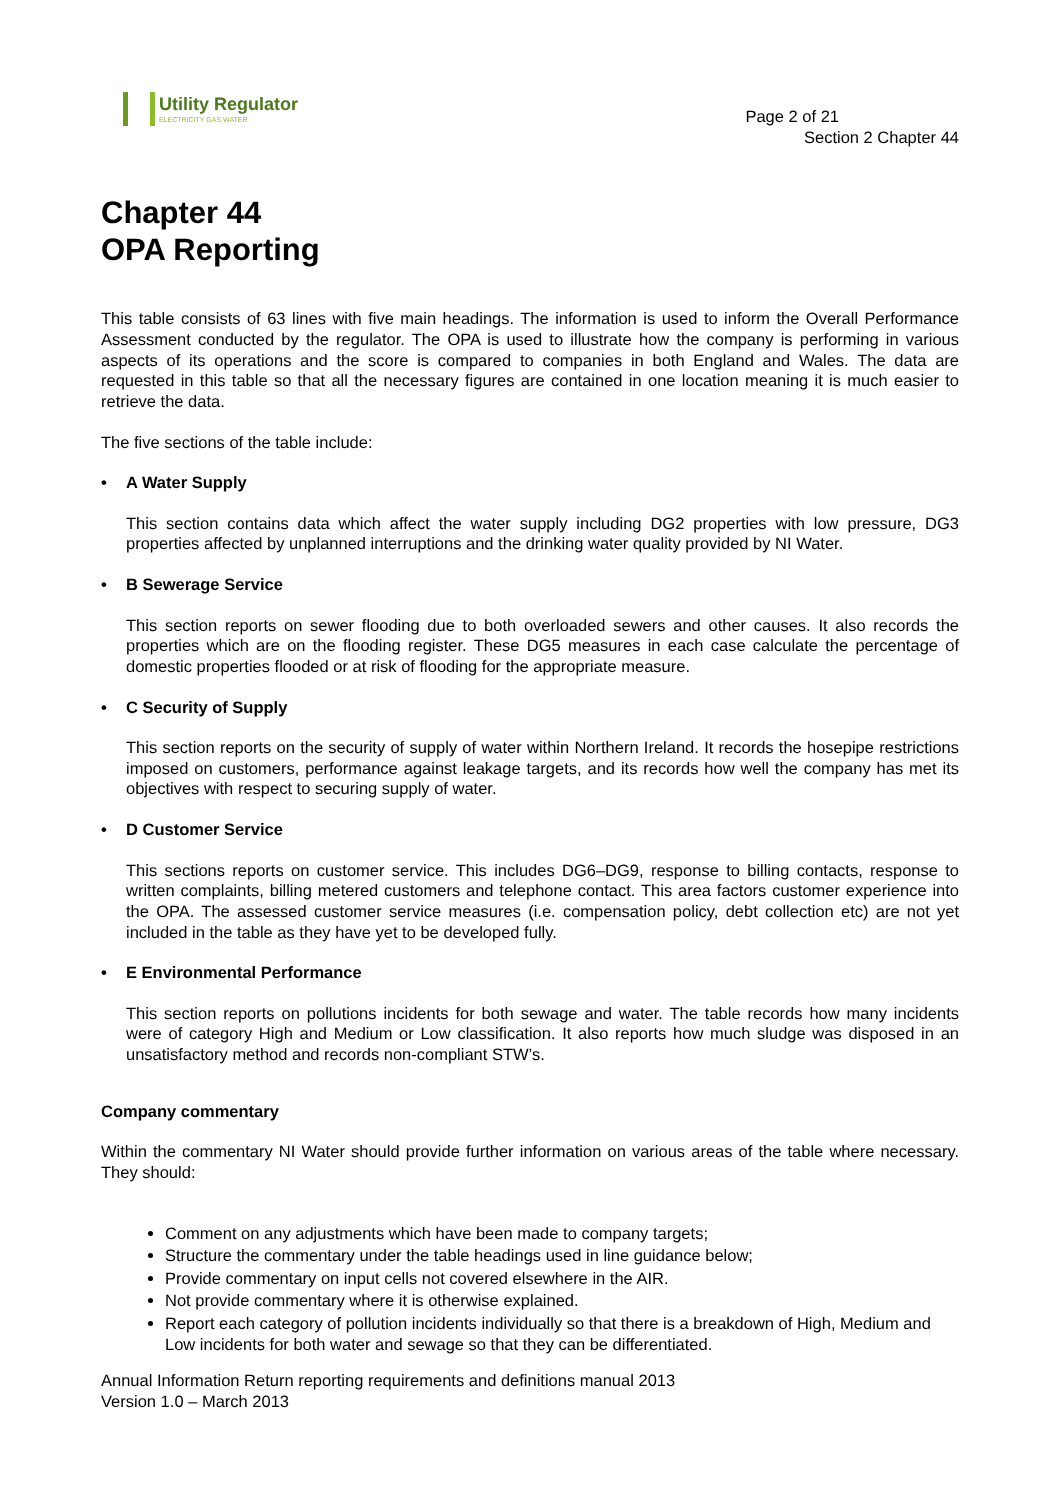Utility Regulator
ELECTRICITY GAS WATER
Page 2 of 21
Section 2 Chapter 44
Chapter 44
OPA Reporting
This table consists of 63 lines with five main headings. The information is used to inform the Overall Performance Assessment conducted by the regulator. The OPA is used to illustrate how the company is performing in various aspects of its operations and the score is compared to companies in both England and Wales. The data are requested in this table so that all the necessary figures are contained in one location meaning it is much easier to retrieve the data.
The five sections of the table include:
• A Water Supply
This section contains data which affect the water supply including DG2 properties with low pressure, DG3 properties affected by unplanned interruptions and the drinking water quality provided by NI Water.
• B Sewerage Service
This section reports on sewer flooding due to both overloaded sewers and other causes. It also records the properties which are on the flooding register. These DG5 measures in each case calculate the percentage of domestic properties flooded or at risk of flooding for the appropriate measure.
• C Security of Supply
This section reports on the security of supply of water within Northern Ireland. It records the hosepipe restrictions imposed on customers, performance against leakage targets, and its records how well the company has met its objectives with respect to securing supply of water.
• D Customer Service
This sections reports on customer service. This includes DG6–DG9, response to billing contacts, response to written complaints, billing metered customers and telephone contact. This area factors customer experience into the OPA. The assessed customer service measures (i.e. compensation policy, debt collection etc) are not yet included in the table as they have yet to be developed fully.
• E Environmental Performance
This section reports on pollutions incidents for both sewage and water. The table records how many incidents were of category High and Medium or Low classification. It also reports how much sludge was disposed in an unsatisfactory method and records non-compliant STW’s.
Company commentary
Within the commentary NI Water should provide further information on various areas of the table where necessary. They should:
Comment on any adjustments which have been made to company targets;
Structure the commentary under the table headings used in line guidance below;
Provide commentary on input cells not covered elsewhere in the AIR.
Not provide commentary where it is otherwise explained.
Report each category of pollution incidents individually so that there is a breakdown of High, Medium and Low incidents for both water and sewage so that they can be differentiated.
Annual Information Return reporting requirements and definitions manual 2013
Version 1.0 – March 2013